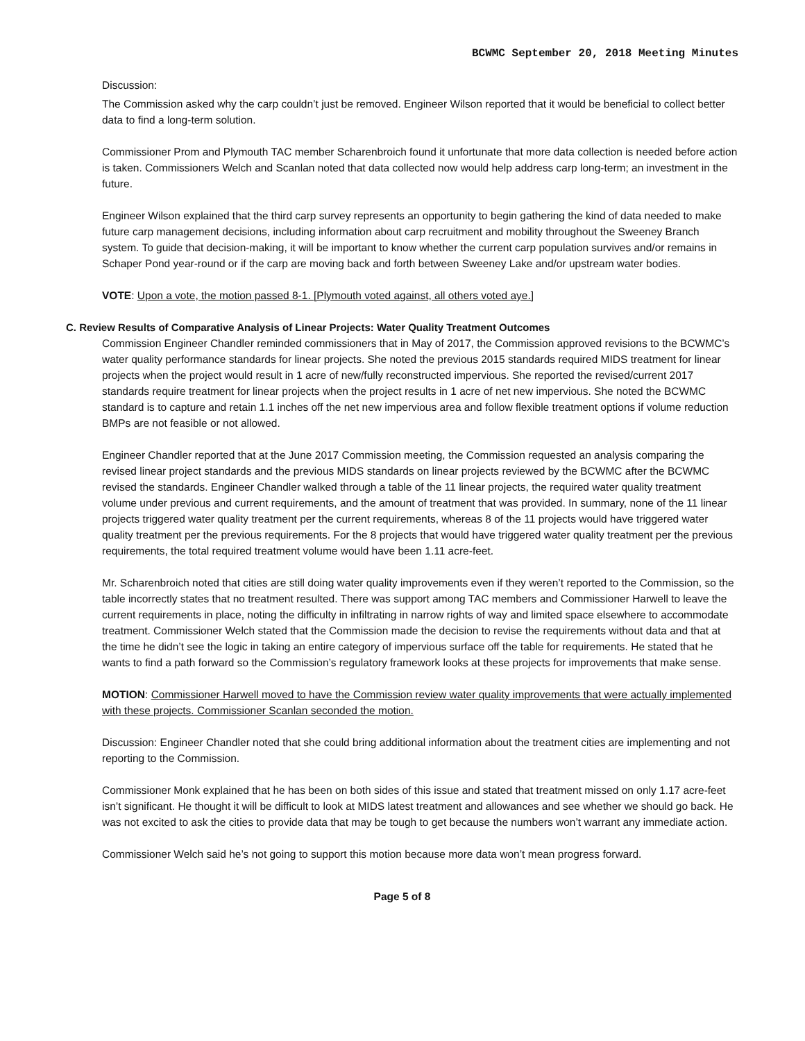BCWMC September 20, 2018 Meeting Minutes
Discussion:
The Commission asked why the carp couldn’t just be removed. Engineer Wilson reported that it would be beneficial to collect better data to find a long-term solution.
Commissioner Prom and Plymouth TAC member Scharenbroich found it unfortunate that more data collection is needed before action is taken. Commissioners Welch and Scanlan noted that data collected now would help address carp long-term; an investment in the future.
Engineer Wilson explained that the third carp survey represents an opportunity to begin gathering the kind of data needed to make future carp management decisions, including information about carp recruitment and mobility throughout the Sweeney Branch system. To guide that decision-making, it will be important to know whether the current carp population survives and/or remains in Schaper Pond year-round or if the carp are moving back and forth between Sweeney Lake and/or upstream water bodies.
VOTE: Upon a vote, the motion passed 8-1. [Plymouth voted against, all others voted aye.]
C. Review Results of Comparative Analysis of Linear Projects: Water Quality Treatment Outcomes
Commission Engineer Chandler reminded commissioners that in May of 2017, the Commission approved revisions to the BCWMC’s water quality performance standards for linear projects. She noted the previous 2015 standards required MIDS treatment for linear projects when the project would result in 1 acre of new/fully reconstructed impervious. She reported the revised/current 2017 standards require treatment for linear projects when the project results in 1 acre of net new impervious. She noted the BCWMC standard is to capture and retain 1.1 inches off the net new impervious area and follow flexible treatment options if volume reduction BMPs are not feasible or not allowed.
Engineer Chandler reported that at the June 2017 Commission meeting, the Commission requested an analysis comparing the revised linear project standards and the previous MIDS standards on linear projects reviewed by the BCWMC after the BCWMC revised the standards. Engineer Chandler walked through a table of the 11 linear projects, the required water quality treatment volume under previous and current requirements, and the amount of treatment that was provided. In summary, none of the 11 linear projects triggered water quality treatment per the current requirements, whereas 8 of the 11 projects would have triggered water quality treatment per the previous requirements. For the 8 projects that would have triggered water quality treatment per the previous requirements, the total required treatment volume would have been 1.11 acre-feet.
Mr. Scharenbroich noted that cities are still doing water quality improvements even if they weren’t reported to the Commission, so the table incorrectly states that no treatment resulted. There was support among TAC members and Commissioner Harwell to leave the current requirements in place, noting the difficulty in infiltrating in narrow rights of way and limited space elsewhere to accommodate treatment. Commissioner Welch stated that the Commission made the decision to revise the requirements without data and that at the time he didn’t see the logic in taking an entire category of impervious surface off the table for requirements. He stated that he wants to find a path forward so the Commission’s regulatory framework looks at these projects for improvements that make sense.
MOTION: Commissioner Harwell moved to have the Commission review water quality improvements that were actually implemented with these projects. Commissioner Scanlan seconded the motion.
Discussion: Engineer Chandler noted that she could bring additional information about the treatment cities are implementing and not reporting to the Commission.
Commissioner Monk explained that he has been on both sides of this issue and stated that treatment missed on only 1.17 acre-feet isn’t significant. He thought it will be difficult to look at MIDS latest treatment and allowances and see whether we should go back. He was not excited to ask the cities to provide data that may be tough to get because the numbers won’t warrant any immediate action.
Commissioner Welch said he’s not going to support this motion because more data won’t mean progress forward.
Page 5 of 8